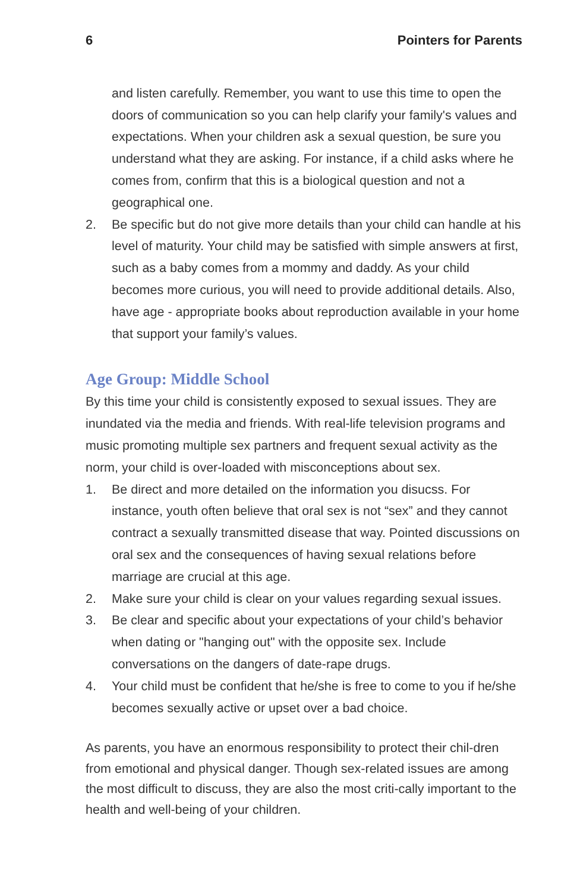6 Pointers for Parents
and listen carefully. Remember, you want to use this time to open the doors of communication so you can help clarify your family's values and expectations. When your children ask a sexual question, be sure you understand what they are asking. For instance, if a child asks where he comes from, confirm that this is a biological question and not a geographical one.
2. Be specific but do not give more details than your child can handle at his level of maturity. Your child may be satisfied with simple answers at first, such as a baby comes from a mommy and daddy. As your child becomes more curious, you will need to provide additional details. Also, have age - appropriate books about reproduction available in your home that support your family’s values.
Age Group: Middle School
By this time your child is consistently exposed to sexual issues. They are inundated via the media and friends. With real-life television programs and music promoting multiple sex partners and frequent sexual activity as the norm, your child is over-loaded with misconceptions about sex.
1. Be direct and more detailed on the information you disucss. For instance, youth often believe that oral sex is not “sex” and they cannot contract a sexually transmitted disease that way. Pointed discussions on oral sex and the consequences of having sexual relations before marriage are crucial at this age.
2. Make sure your child is clear on your values regarding sexual issues.
3. Be clear and specific about your expectations of your child’s behavior when dating or "hanging out" with the opposite sex. Include conversations on the dangers of date-rape drugs.
4. Your child must be confident that he/she is free to come to you if he/she becomes sexually active or upset over a bad choice.
As parents, you have an enormous responsibility to protect their chil-dren from emotional and physical danger. Though sex-related issues are among the most difficult to discuss, they are also the most criti-cally important to the health and well-being of your children.